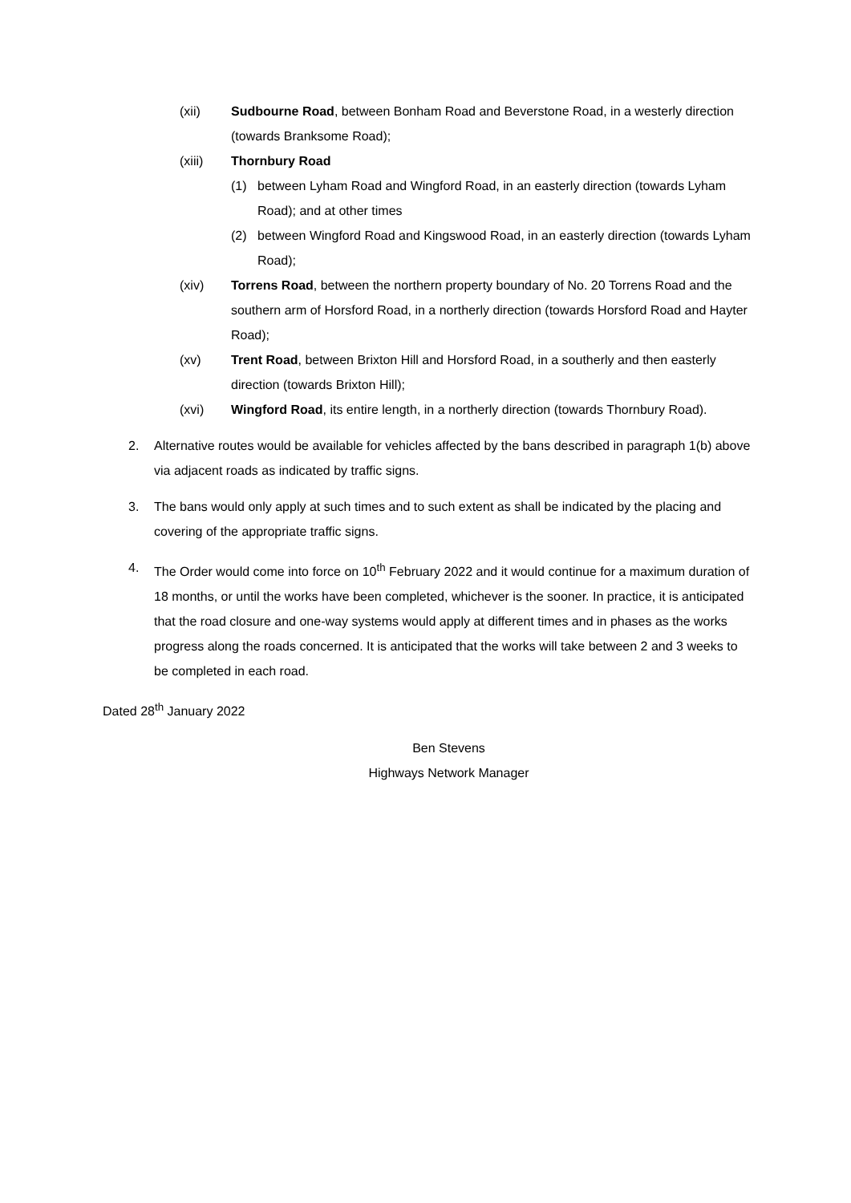(xii) Sudbourne Road, between Bonham Road and Beverstone Road, in a westerly direction (towards Branksome Road);
(xiii) Thornbury Road
(1) between Lyham Road and Wingford Road, in an easterly direction (towards Lyham Road); and at other times
(2) between Wingford Road and Kingswood Road, in an easterly direction (towards Lyham Road);
(xiv) Torrens Road, between the northern property boundary of No. 20 Torrens Road and the southern arm of Horsford Road, in a northerly direction (towards Horsford Road and Hayter Road);
(xv) Trent Road, between Brixton Hill and Horsford Road, in a southerly and then easterly direction (towards Brixton Hill);
(xvi) Wingford Road, its entire length, in a northerly direction (towards Thornbury Road).
2. Alternative routes would be available for vehicles affected by the bans described in paragraph 1(b) above via adjacent roads as indicated by traffic signs.
3. The bans would only apply at such times and to such extent as shall be indicated by the placing and covering of the appropriate traffic signs.
4. The Order would come into force on 10<sup>th</sup> February 2022 and it would continue for a maximum duration of 18 months, or until the works have been completed, whichever is the sooner. In practice, it is anticipated that the road closure and one-way systems would apply at different times and in phases as the works progress along the roads concerned. It is anticipated that the works will take between 2 and 3 weeks to be completed in each road.
Dated 28<sup>th</sup> January 2022
Ben Stevens
Highways Network Manager